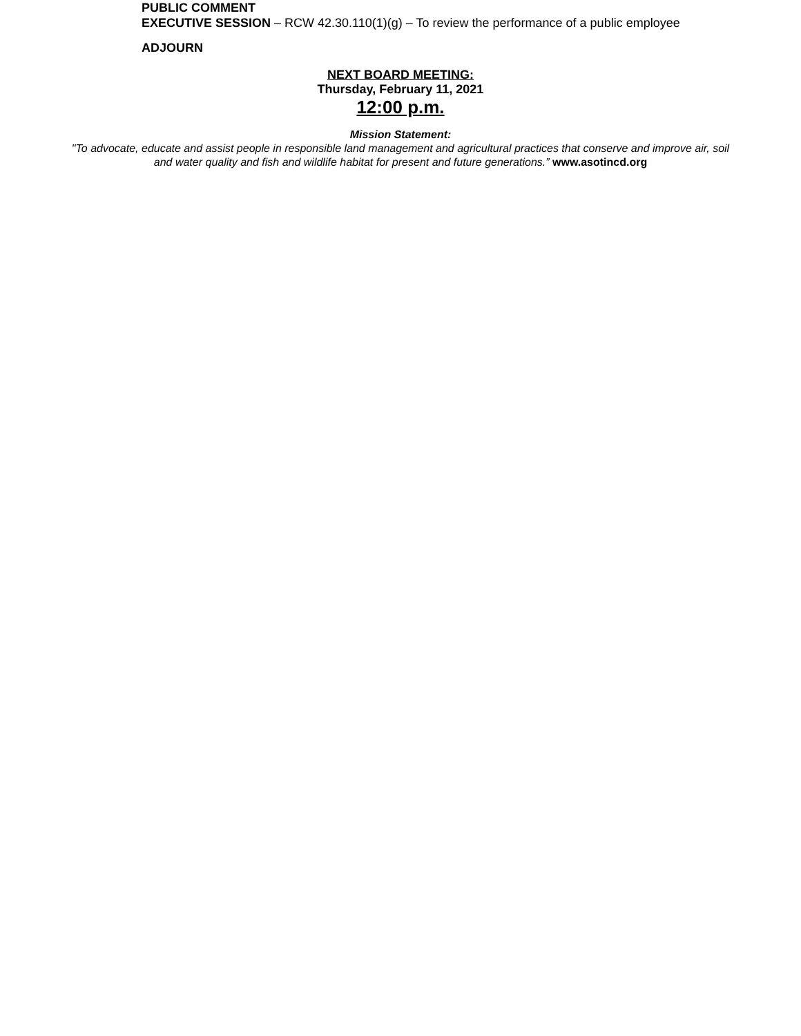PUBLIC COMMENT
EXECUTIVE SESSION – RCW 42.30.110(1)(g) – To review the performance of a public employee
ADJOURN
NEXT BOARD MEETING:
Thursday, February 11, 2021
12:00 p.m.
Mission Statement:
"To advocate, educate and assist people in responsible land management and agricultural practices that conserve and improve air, soil
and water quality and fish and wildlife habitat for present and future generations.” www.asotincd.org